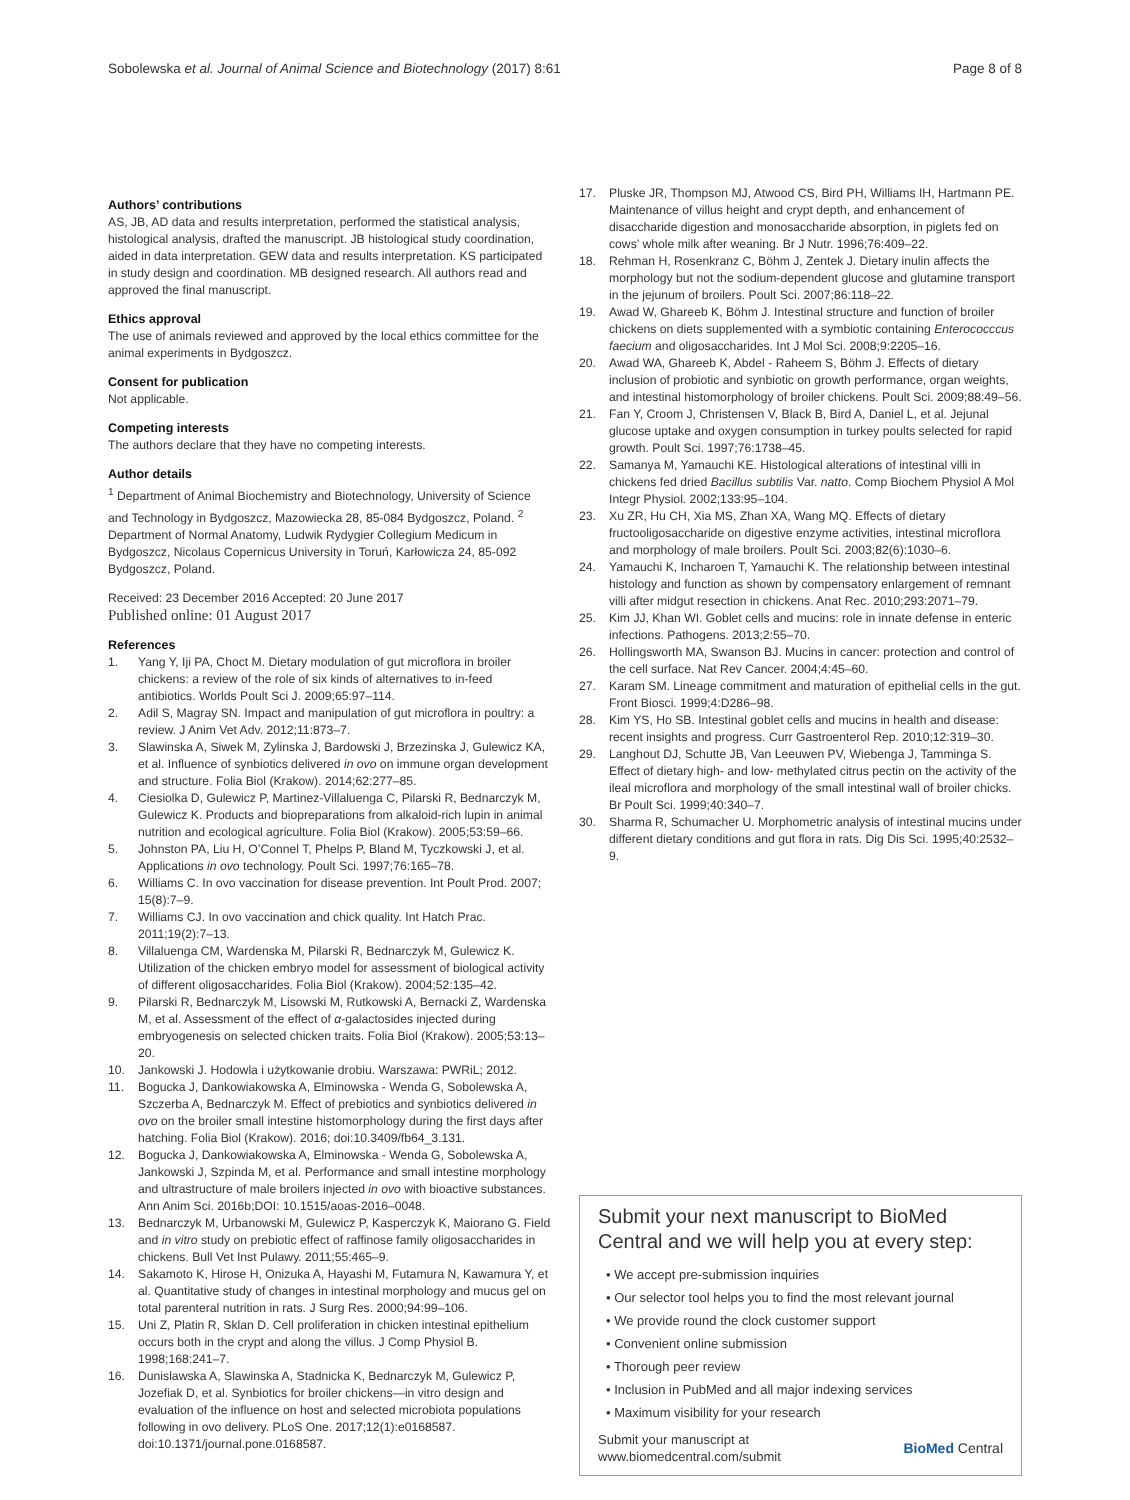Sobolewska et al. Journal of Animal Science and Biotechnology (2017) 8:61 Page 8 of 8
Authors’ contributions
AS, JB, AD data and results interpretation, performed the statistical analysis, histological analysis, drafted the manuscript. JB histological study coordination, aided in data interpretation. GEW data and results interpretation. KS participated in study design and coordination. MB designed research. All authors read and approved the final manuscript.
Ethics approval
The use of animals reviewed and approved by the local ethics committee for the animal experiments in Bydgoszcz.
Consent for publication
Not applicable.
Competing interests
The authors declare that they have no competing interests.
Author details
<sup>1</sup> Department of Animal Biochemistry and Biotechnology, University of Science and Technology in Bydgoszcz, Mazowiecka 28, 85-084 Bydgoszcz, Poland. <sup>2</sup> Department of Normal Anatomy, Ludwik Rydygier Collegium Medicum in Bydgoszcz, Nicolaus Copernicus University in Toruń, Karłowicza 24, 85-092 Bydgoszcz, Poland.
Received: 23 December 2016 Accepted: 20 June 2017
Published online: 01 August 2017
References
1. Yang Y, Iji PA, Choct M. Dietary modulation of gut microflora in broiler chickens: a review of the role of six kinds of alternatives to in-feed antibiotics. Worlds Poult Sci J. 2009;65:97–114.
2. Adil S, Magray SN. Impact and manipulation of gut microflora in poultry: a review. J Anim Vet Adv. 2012;11:873–7.
3. Slawinska A, Siwek M, Zylinska J, Bardowski J, Brzezinska J, Gulewicz KA, et al. Influence of synbiotics delivered in ovo on immune organ development and structure. Folia Biol (Krakow). 2014;62:277–85.
4. Ciesiolka D, Gulewicz P, Martinez-Villaluenga C, Pilarski R, Bednarczyk M, Gulewicz K. Products and biopreparations from alkaloid-rich lupin in animal nutrition and ecological agriculture. Folia Biol (Krakow). 2005;53:59–66.
5. Johnston PA, Liu H, O’Connel T, Phelps P, Bland M, Tyczkowski J, et al. Applications in ovo technology. Poult Sci. 1997;76:165–78.
6. Williams C. In ovo vaccination for disease prevention. Int Poult Prod. 2007; 15(8):7–9.
7. Williams CJ. In ovo vaccination and chick quality. Int Hatch Prac. 2011;19(2):7–13.
8. Villaluenga CM, Wardenska M, Pilarski R, Bednarczyk M, Gulewicz K. Utilization of the chicken embryo model for assessment of biological activity of different oligosaccharides. Folia Biol (Krakow). 2004;52:135–42.
9. Pilarski R, Bednarczyk M, Lisowski M, Rutkowski A, Bernacki Z, Wardenska M, et al. Assessment of the effect of α-galactosides injected during embryogenesis on selected chicken traits. Folia Biol (Krakow). 2005;53:13–20.
10. Jankowski J. Hodowla i użytkowanie drobiu. Warszawa: PWRiL; 2012.
11. Bogucka J, Dankowiakowska A, Elminowska - Wenda G, Sobolewska A, Szczerba A, Bednarczyk M. Effect of prebiotics and synbiotics delivered in ovo on the broiler small intestine histomorphology during the first days after hatching. Folia Biol (Krakow). 2016; doi:10.3409/fb64_3.131.
12. Bogucka J, Dankowiakowska A, Elminowska - Wenda G, Sobolewska A, Jankowski J, Szpinda M, et al. Performance and small intestine morphology and ultrastructure of male broilers injected in ovo with bioactive substances. Ann Anim Sci. 2016b;DOI: 10.1515/aoas-2016–0048.
13. Bednarczyk M, Urbanowski M, Gulewicz P, Kasperczyk K, Maiorano G. Field and in vitro study on prebiotic effect of raffinose family oligosaccharides in chickens. Bull Vet Inst Pulawy. 2011;55:465–9.
14. Sakamoto K, Hirose H, Onizuka A, Hayashi M, Futamura N, Kawamura Y, et al. Quantitative study of changes in intestinal morphology and mucus gel on total parenteral nutrition in rats. J Surg Res. 2000;94:99–106.
15. Uni Z, Platin R, Sklan D. Cell proliferation in chicken intestinal epithelium occurs both in the crypt and along the villus. J Comp Physiol B. 1998;168:241–7.
16. Dunislawska A, Slawinska A, Stadnicka K, Bednarczyk M, Gulewicz P, Jozefiak D, et al. Synbiotics for broiler chickens—in vitro design and evaluation of the influence on host and selected microbiota populations following in ovo delivery. PLoS One. 2017;12(1):e0168587. doi:10.1371/journal.pone.0168587.
17. Pluske JR, Thompson MJ, Atwood CS, Bird PH, Williams IH, Hartmann PE. Maintenance of villus height and crypt depth, and enhancement of disaccharide digestion and monosaccharide absorption, in piglets fed on cows’ whole milk after weaning. Br J Nutr. 1996;76:409–22.
18. Rehman H, Rosenkranz C, Böhm J, Zentek J. Dietary inulin affects the morphology but not the sodium-dependent glucose and glutamine transport in the jejunum of broilers. Poult Sci. 2007;86:118–22.
19. Awad W, Ghareeb K, Böhm J. Intestinal structure and function of broiler chickens on diets supplemented with a symbiotic containing Enterococccus faecium and oligosaccharides. Int J Mol Sci. 2008;9:2205–16.
20. Awad WA, Ghareeb K, Abdel - Raheem S, Böhm J. Effects of dietary inclusion of probiotic and synbiotic on growth performance, organ weights, and intestinal histomorphology of broiler chickens. Poult Sci. 2009;88:49–56.
21. Fan Y, Croom J, Christensen V, Black B, Bird A, Daniel L, et al. Jejunal glucose uptake and oxygen consumption in turkey poults selected for rapid growth. Poult Sci. 1997;76:1738–45.
22. Samanya M, Yamauchi KE. Histological alterations of intestinal villi in chickens fed dried Bacillus subtilis Var. natto. Comp Biochem Physiol A Mol Integr Physiol. 2002;133:95–104.
23. Xu ZR, Hu CH, Xia MS, Zhan XA, Wang MQ. Effects of dietary fructooligosaccharide on digestive enzyme activities, intestinal microflora and morphology of male broilers. Poult Sci. 2003;82(6):1030–6.
24. Yamauchi K, Incharoen T, Yamauchi K. The relationship between intestinal histology and function as shown by compensatory enlargement of remnant villi after midgut resection in chickens. Anat Rec. 2010;293:2071–79.
25. Kim JJ, Khan WI. Goblet cells and mucins: role in innate defense in enteric infections. Pathogens. 2013;2:55–70.
26. Hollingsworth MA, Swanson BJ. Mucins in cancer: protection and control of the cell surface. Nat Rev Cancer. 2004;4:45–60.
27. Karam SM. Lineage commitment and maturation of epithelial cells in the gut. Front Biosci. 1999;4:D286–98.
28. Kim YS, Ho SB. Intestinal goblet cells and mucins in health and disease: recent insights and progress. Curr Gastroenterol Rep. 2010;12:319–30.
29. Langhout DJ, Schutte JB, Van Leeuwen PV, Wiebenga J, Tamminga S. Effect of dietary high- and low- methylated citrus pectin on the activity of the ileal microflora and morphology of the small intestinal wall of broiler chicks. Br Poult Sci. 1999;40:340–7.
30. Sharma R, Schumacher U. Morphometric analysis of intestinal mucins under different dietary conditions and gut flora in rats. Dig Dis Sci. 1995;40:2532–9.
Submit your next manuscript to BioMed Central and we will help you at every step:
• We accept pre-submission inquiries
• Our selector tool helps you to find the most relevant journal
• We provide round the clock customer support
• Convenient online submission
• Thorough peer review
• Inclusion in PubMed and all major indexing services
• Maximum visibility for your research
Submit your manuscript at
www.biomedcentral.com/submit BioMed Central